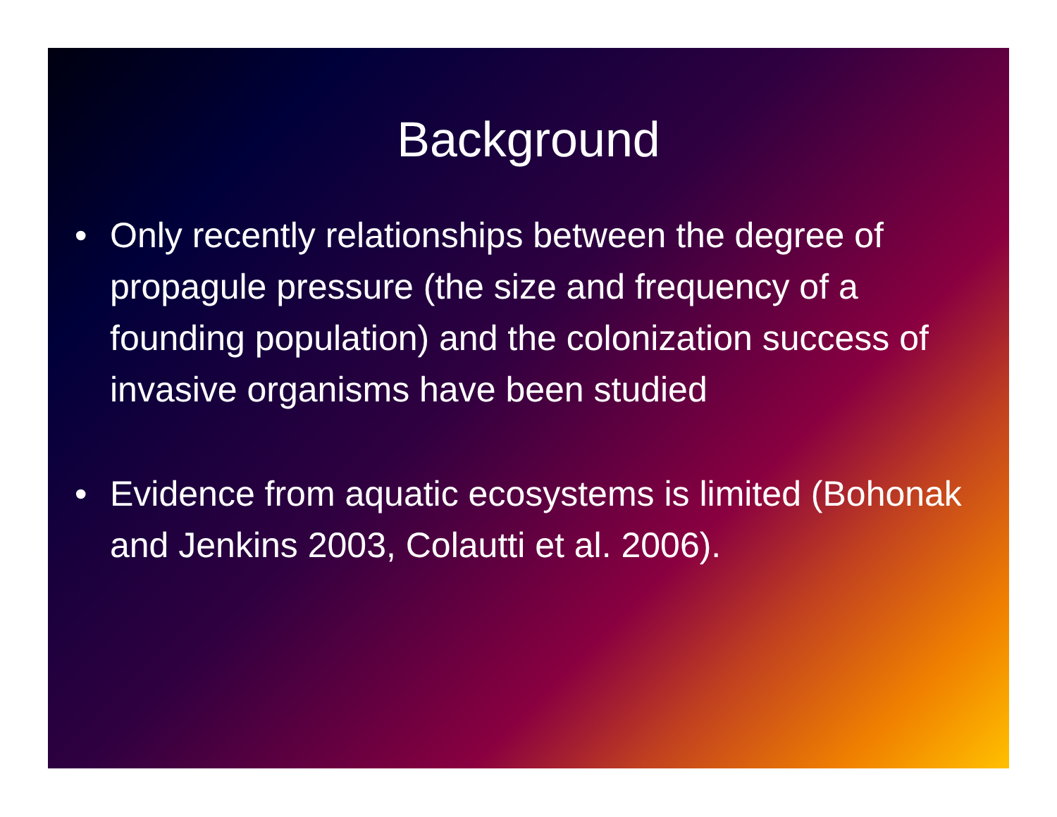Background
• Only recently relationships between the degree of propagule pressure (the size and frequency of a founding population) and the colonization success of invasive organisms have been studied
• Evidence from aquatic ecosystems is limited (Bohonak and Jenkins 2003, Colautti et al. 2006).